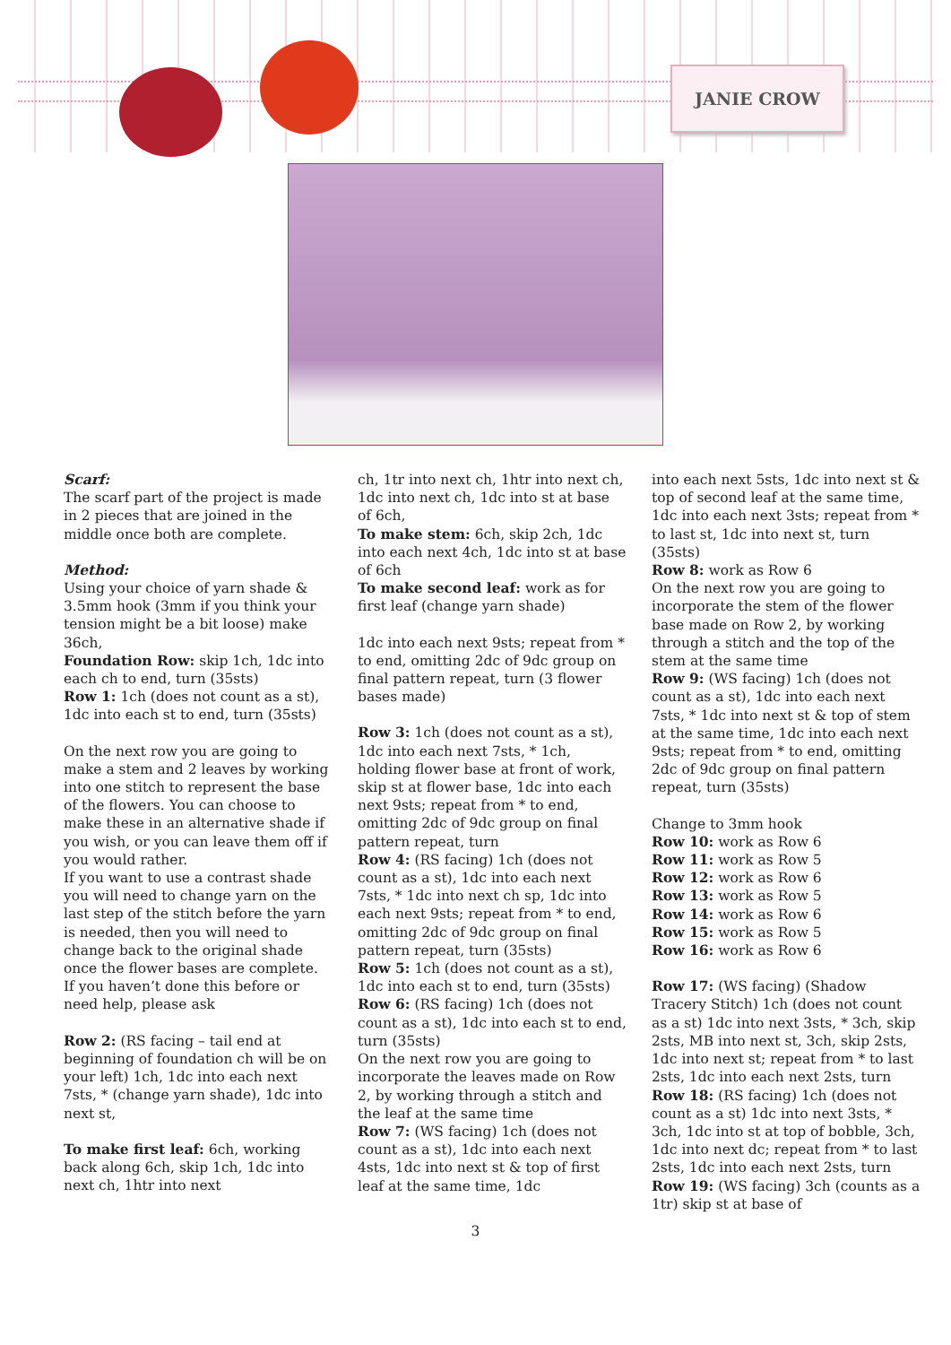JANIE CROW
Scarf:
The scarf part of the project is made in 2 pieces that are joined in the middle once both are complete.
Method:
Using your choice of yarn shade & 3.5mm hook (3mm if you think your tension might be a bit loose) make 36ch,
Foundation Row: skip 1ch, 1dc into each ch to end, turn (35sts)
Row 1: 1ch (does not count as a st), 1dc into each st to end, turn (35sts)
On the next row you are going to make a stem and 2 leaves by working into one stitch to represent the base of the flowers. You can choose to make these in an alternative shade if you wish, or you can leave them off if you would rather.
If you want to use a contrast shade you will need to change yarn on the last step of the stitch before the yarn is needed, then you will need to change back to the original shade once the flower bases are complete. If you haven’t done this before or need help, please ask
Row 2: (RS facing – tail end at beginning of foundation ch will be on your left) 1ch, 1dc into each next 7sts, * (change yarn shade), 1dc into next st,
To make first leaf: 6ch, working back along 6ch, skip 1ch, 1dc into next ch, 1htr into next
ch, 1tr into next ch, 1htr into next ch, 1dc into next ch, 1dc into st at base of 6ch,
To make stem: 6ch, skip 2ch, 1dc into each next 4ch, 1dc into st at base of 6ch
To make second leaf: work as for first leaf (change yarn shade)
1dc into each next 9sts; repeat from * to end, omitting 2dc of 9dc group on final pattern repeat, turn (3 flower bases made)
Row 3: 1ch (does not count as a st), 1dc into each next 7sts, * 1ch, holding flower base at front of work, skip st at flower base, 1dc into each next 9sts; repeat from * to end, omitting 2dc of 9dc group on final pattern repeat, turn
Row 4: (RS facing) 1ch (does not count as a st), 1dc into each next 7sts, * 1dc into next ch sp, 1dc into each next 9sts; repeat from * to end, omitting 2dc of 9dc group on final pattern repeat, turn (35sts)
Row 5: 1ch (does not count as a st), 1dc into each st to end, turn (35sts)
Row 6: (RS facing) 1ch (does not count as a st), 1dc into each st to end, turn (35sts)
On the next row you are going to incorporate the leaves made on Row 2, by working through a stitch and the leaf at the same time
Row 7: (WS facing) 1ch (does not count as a st), 1dc into each next 4sts, 1dc into next st & top of first leaf at the same time, 1dc
into each next 5sts, 1dc into next st & top of second leaf at the same time, 1dc into each next 3sts; repeat from * to last st, 1dc into next st, turn (35sts)
Row 8: work as Row 6
On the next row you are going to incorporate the stem of the flower base made on Row 2, by working through a stitch and the top of the stem at the same time
Row 9: (WS facing) 1ch (does not count as a st), 1dc into each next 7sts, * 1dc into next st & top of stem at the same time, 1dc into each next 9sts; repeat from * to end, omitting 2dc of 9dc group on final pattern repeat, turn (35sts)
Change to 3mm hook
Row 10: work as Row 6
Row 11: work as Row 5
Row 12: work as Row 6
Row 13: work as Row 5
Row 14: work as Row 6
Row 15: work as Row 5
Row 16: work as Row 6
Row 17: (WS facing) (Shadow Tracery Stitch) 1ch (does not count as a st) 1dc into next 3sts, * 3ch, skip 2sts, MB into next st, 3ch, skip 2sts, 1dc into next st; repeat from * to last 2sts, 1dc into each next 2sts, turn
Row 18: (RS facing) 1ch (does not count as a st) 1dc into next 3sts, * 3ch, 1dc into st at top of bobble, 3ch, 1dc into next dc; repeat from * to last 2sts, 1dc into each next 2sts, turn
Row 19: (WS facing) 3ch (counts as a 1tr) skip st at base of
3